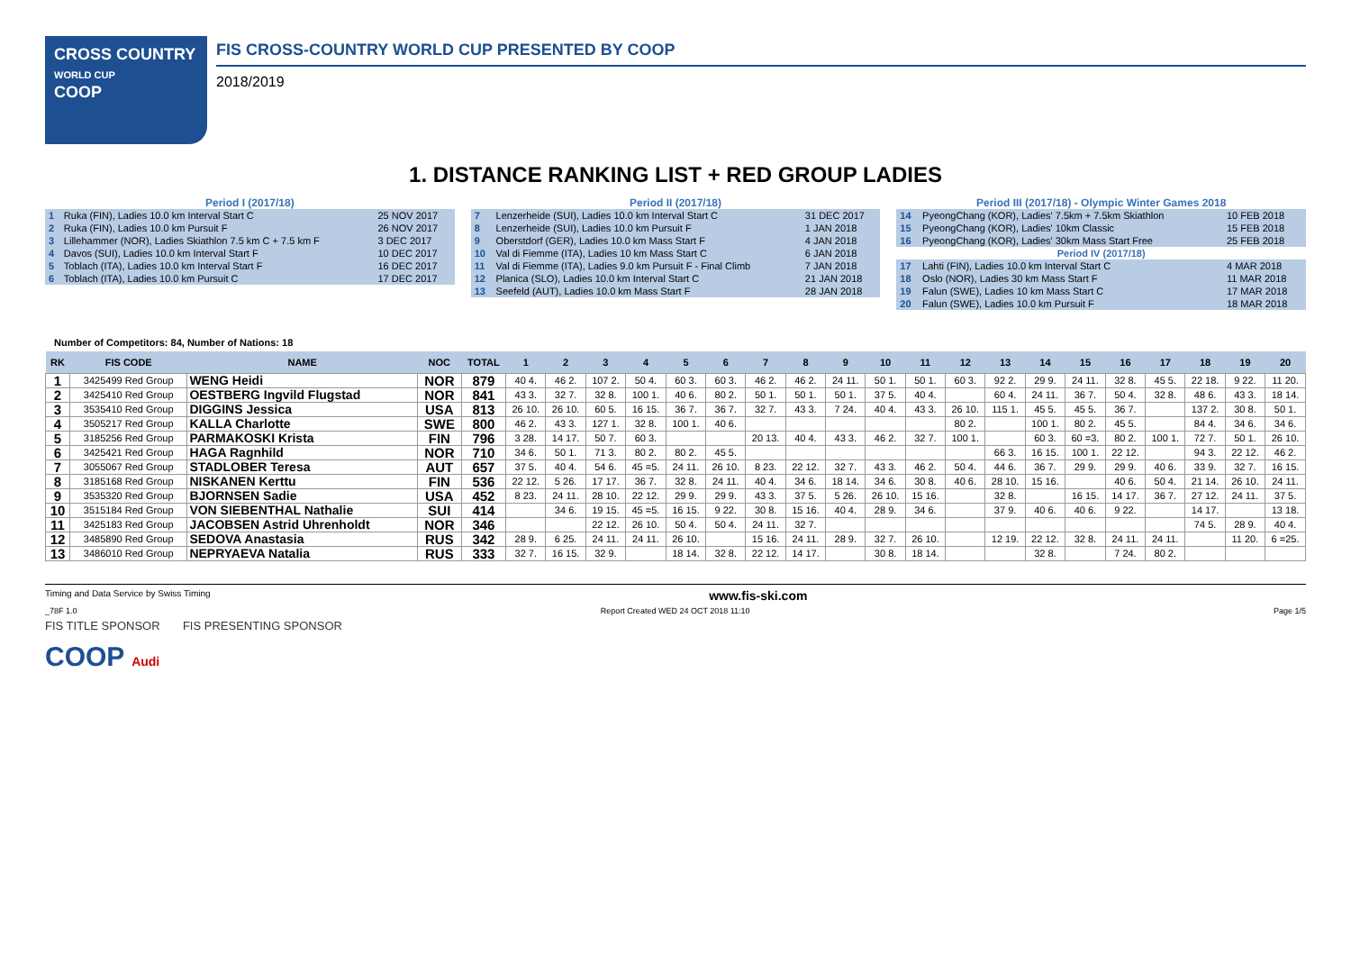CROSS COUNTRY
WORLD CUP
COOP
FIS CROSS-COUNTRY WORLD CUP PRESENTED BY COOP
2018/2019
1. DISTANCE RANKING LIST + RED GROUP LADIES
Period I (2017/18)
| 1 | Ruka (FIN), Ladies 10.0 km Interval Start C | 25 NOV 2017 |
| 2 | Ruka (FIN), Ladies 10.0 km Pursuit F | 26 NOV 2017 |
| 3 | Lillehammer (NOR), Ladies Skiathlon 7.5 km C + 7.5 km F | 3 DEC 2017 |
| 4 | Davos (SUI), Ladies 10.0 km Interval Start F | 10 DEC 2017 |
| 5 | Toblach (ITA), Ladies 10.0 km Interval Start F | 16 DEC 2017 |
| 6 | Toblach (ITA), Ladies 10.0 km Pursuit C | 17 DEC 2017 |
Period II (2017/18)
| 7 | Lenzerheide (SUI), Ladies 10.0 km Interval Start C | 31 DEC 2017 |
| 8 | Lenzerheide (SUI), Ladies 10.0 km Pursuit F | 1 JAN 2018 |
| 9 | Oberstdorf (GER), Ladies 10.0 km Mass Start F | 4 JAN 2018 |
| 10 | Val di Fiemme (ITA), Ladies 10 km Mass Start C | 6 JAN 2018 |
| 11 | Val di Fiemme (ITA), Ladies 9.0 km Pursuit F - Final Climb | 7 JAN 2018 |
| 12 | Planica (SLO), Ladies 10.0 km Interval Start C | 21 JAN 2018 |
| 13 | Seefeld (AUT), Ladies 10.0 km Mass Start F | 28 JAN 2018 |
Period III (2017/18) - Olympic Winter Games 2018
| 14 | PyeongChang (KOR), Ladies' 7.5km + 7.5km Skiathlon | 10 FEB 2018 |
| 15 | PyeongChang (KOR), Ladies' 10km Classic | 15 FEB 2018 |
| 16 | PyeongChang (KOR), Ladies' 30km Mass Start Free | 25 FEB 2018 |
| Period IV (2017/18) | | |
| 17 | Lahti (FIN), Ladies 10.0 km Interval Start C | 4 MAR 2018 |
| 18 | Oslo (NOR), Ladies 30 km Mass Start F | 11 MAR 2018 |
| 19 | Falun (SWE), Ladies 10 km Mass Start C | 17 MAR 2018 |
| 20 | Falun (SWE), Ladies 10.0 km Pursuit F | 18 MAR 2018 |
Number of Competitors: 84, Number of Nations: 18
| RK | FIS CODE | NAME | NOC | TOTAL | 1 | 2 | 3 | 4 | 5 | 6 | 7 | 8 | 9 | 10 | 11 | 12 | 13 | 14 | 15 | 16 | 17 | 18 | 19 | 20 |
| --- | --- | --- | --- | --- | --- | --- | --- | --- | --- | --- | --- | --- | --- | --- | --- | --- | --- | --- | --- | --- | --- | --- | --- | --- |
| 1 | 3425499 Red Group | WENG Heidi | NOR | 879 | 40 4. | 46 2. | 107 2. | 50 4. | 60 3. | 60 3. | 46 2. | 46 2. | 24 11. | 50 1. | 50 1. | 60 3. | 92 2. | 29 9. | 24 11. | 32 8. | 45 5. | 22 18. | 9 22. | 11 20. |
| 2 | 3425410 Red Group | OESTBERG Ingvild Flugstad | NOR | 841 | 43 3. | 32 7. | 32 8. | 100 1. | 40 6. | 80 2. | 50 1. | 50 1. | 50 1. | 37 5. | 40 4. | | 60 4. | 24 11. | 36 7. | 50 4. | 32 8. | 48 6. | 43 3. | 18 14. |
| 3 | 3535410 Red Group | DIGGINS Jessica | USA | 813 | 26 10. | 26 10. | 60 5. | 16 15. | 36 7. | 36 7. | 32 7. | 43 3. | 7 24. | 40 4. | 43 3. | 26 10. | 115 1. | 45 5. | 45 5. | 36 7. | | 137 2. | 30 8. | 50 1. |
| 4 | 3505217 Red Group | KALLA Charlotte | SWE | 800 | 46 2. | 43 3. | 127 1. | 32 8. | 100 1. | 40 6. | | | | | | 80 2. | | 100 1. | 80 2. | 45 5. | | 84 4. | 34 6. | 34 6. |
| 5 | 3185256 Red Group | PARMAKOSKI Krista | FIN | 796 | 3 28. | 14 17. | 50 7. | 60 3. | | | 20 13. | 40 4. | 43 3. | 46 2. | 32 7. | 100 1. | | 60 3. | 60 =3. | 80 2. | 100 1. | 72 7. | 50 1. | 26 10. |
| 6 | 3425421 Red Group | HAGA Ragnhild | NOR | 710 | 34 6. | 50 1. | 71 3. | 80 2. | 80 2. | 45 5. | | | | | | | 66 3. | 16 15. | 100 1. | 22 12. | | 94 3. | 22 12. | 46 2. |
| 7 | 3055067 Red Group | STADLOBER Teresa | AUT | 657 | 37 5. | 40 4. | 54 6. | 45 =5. | 24 11. | 26 10. | 8 23. | 22 12. | 32 7. | 43 3. | 46 2. | 50 4. | 44 6. | 36 7. | 29 9. | 29 9. | 40 6. | 33 9. | 32 7. | 16 15. |
| 8 | 3185168 Red Group | NISKANEN Kerttu | FIN | 536 | 22 12. | 5 26. | 17 17. | 36 7. | 32 8. | 24 11. | 40 4. | 34 6. | 18 14. | 34 6. | 30 8. | 40 6. | 28 10. | 15 16. | | 40 6. | 50 4. | 21 14. | 26 10. | 24 11. |
| 9 | 3535320 Red Group | BJORNSEN Sadie | USA | 452 | 8 23. | 24 11. | 28 10. | 22 12. | 29 9. | 29 9. | 43 3. | 37 5. | 5 26. | 26 10. | 15 16. | | 32 8. | | 16 15. | 14 17. | 36 7. | 27 12. | 24 11. | 37 5. |
| 10 | 3515184 Red Group | VON SIEBENTHAL Nathalie | SUI | 414 | | 34 6. | 19 15. | 45 =5. | 16 15. | 9 22. | 30 8. | 15 16. | 40 4. | 28 9. | 34 6. | | 37 9. | 40 6. | 40 6. | 9 22. | | 14 17. | | 13 18. |
| 11 | 3425183 Red Group | JACOBSEN Astrid Uhrenholdt | NOR | 346 | | | 22 12. | 26 10. | 50 4. | 50 4. | 24 11. | 32 7. | | | | | | | | | | 74 5. | 28 9. | 40 4. |
| 12 | 3485890 Red Group | SEDOVA Anastasia | RUS | 342 | 28 9. | 6 25. | 24 11. | 24 11. | 26 10. | | 15 16. | 24 11. | 28 9. | 32 7. | 26 10. | | 12 19. | 22 12. | 32 8. | 24 11. | 24 11. | | 11 20. | 6 =25. |
| 13 | 3486010 Red Group | NEPRYAEVA Natalia | RUS | 333 | 32 7. | 16 15. | 32 9. | | 18 14. | 32 8. | 22 12. | 14 17. | | 30 8. | 18 14. | | | 32 8. | | 7 24. | 80 2. | | | |
Timing and Data Service by Swiss Timing www.fis-ski.com
_78F 1.0 Report Created WED 24 OCT 2018 11:10 Page 1/5
FIS TITLE SPONSOR FIS PRESENTING SPONSOR
COOP Audi